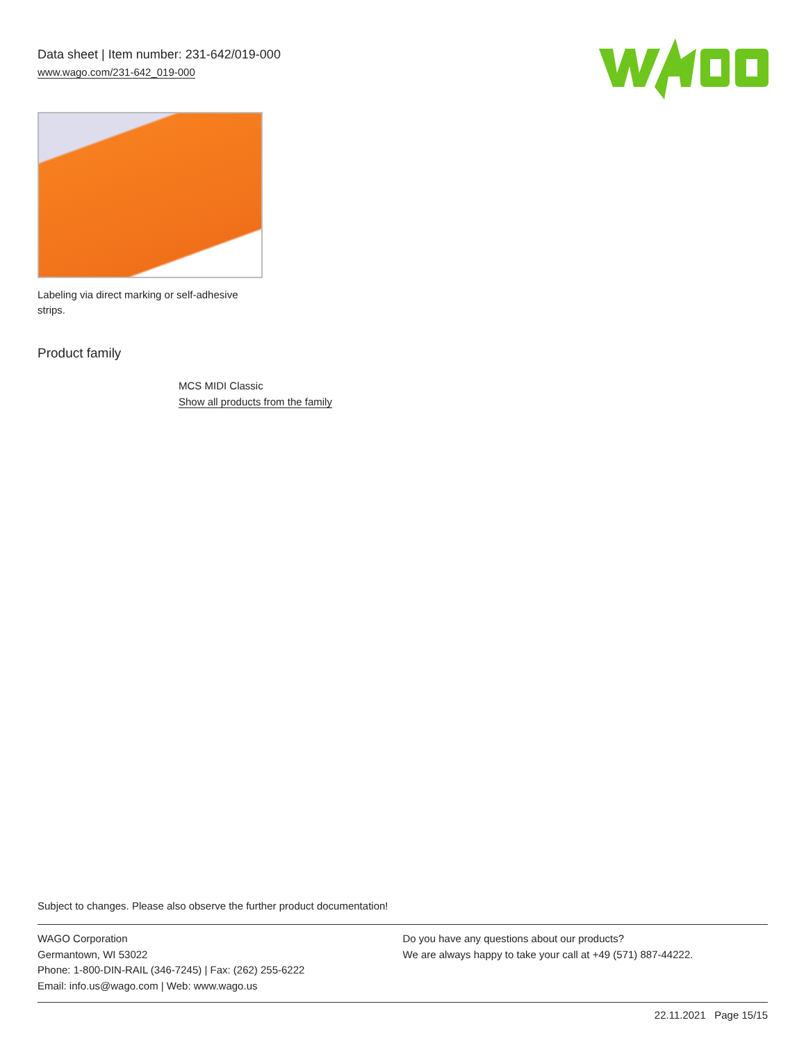Data sheet | Item number: 231-642/019-000
www.wago.com/231-642_019-000
Labeling via direct marking or self-adhesive strips.
Product family
MCS MIDI Classic
Show all products from the family
Subject to changes. Please also observe the further product documentation!
WAGO Corporation
Germantown, WI 53022
Phone: 1-800-DIN-RAIL (346-7245) | Fax: (262) 255-6222
Email: info.us@wago.com | Web: www.wago.us
Do you have any questions about our products?
We are always happy to take your call at +49 (571) 887-44222.
22.11.2021 Page 15/15